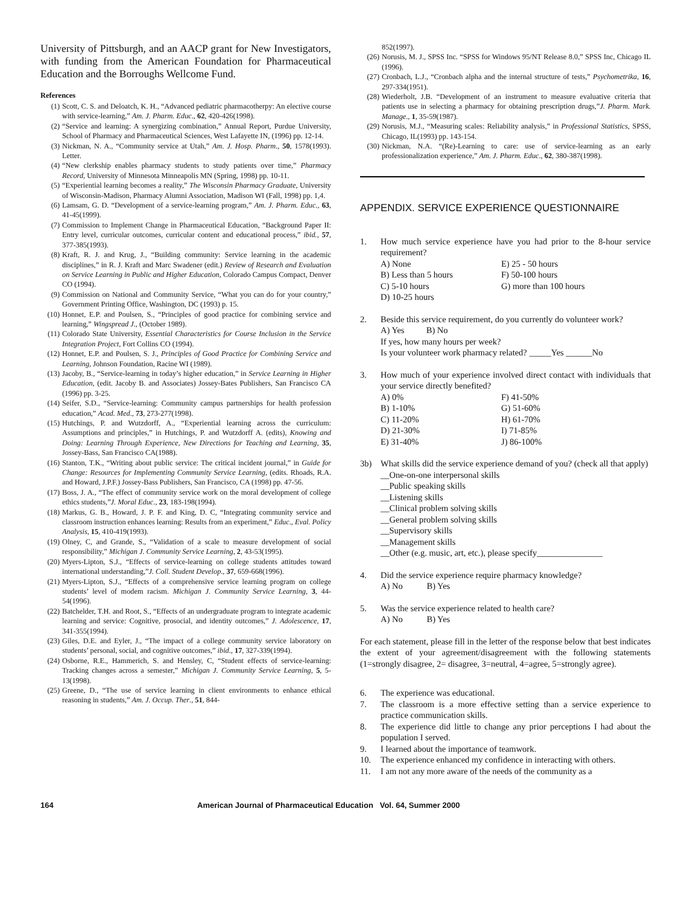University of Pittsburgh, and an AACP grant for New Investigators, with funding from the American Foundation for Pharmaceutical Education and the Borroughs Wellcome Fund.
References
(1) Scott, C. S. and Deloatch, K. H., “Advanced pediatric pharmacotherpy: An elective course with service-learning,” Am. J. Pharm. Educ., 62, 420-426(1998).
(2) “Service and learning: A synergizing combination,” Annual Report, Purdue University, School of Pharmacy and Pharmaceutical Sciences, West Lafayette IN, (1996) pp. 12-14.
(3) Nickman, N. A., “Community service at Utah,” Am. J. Hosp. Pharm., 50, 1578(1993). Letter.
(4) “New clerkship enables pharmacy students to study patients over time,” Pharmacy Record, University of Minnesota Minneapolis MN (Spring, 1998) pp. 10-11.
(5) “Experiential learning becomes a reality,” The Wisconsin Pharmacy Graduate, University of Wisconsin-Madison, Pharmacy Alumni Association, Madison WI (Fall, 1998) pp. 1,4.
(6) Lamsam, G. D. “Development of a service-learning program,” Am. J. Pharm. Educ., 63, 41-45(1999).
(7) Commission to Implement Change in Pharmaceutical Education, “Background Paper II: Entry level, curricular outcomes, curricular content and educational process,” ibid., 57, 377-385(1993).
(8) Kraft, R. J. and Krug, J., “Building community: Service learning in the academic disciplines,” in R. J. Kraft and Marc Swadener (edit.) Review of Research and Evaluation on Service Learning in Public and Higher Education, Colorado Campus Compact, Denver CO (1994).
(9) Commission on National and Community Service, “What you can do for your country,” Government Printing Office, Washington, DC (1993) p. 15.
(10) Honnet, E.P. and Poulsen, S., “Principles of good practice for combining service and learning,” Wingspread J., (October 1989).
(11) Colorado State University, Essential Characteristics for Course Inclusion in the Service Integration Project, Fort Collins CO (1994).
(12) Honnet, E.P. and Poulsen, S. J., Principles of Good Practice for Combining Service and Learning, Johnson Foundation, Racine WI (1989).
(13) Jacoby, B., “Service-learning in today’s higher education,” in Service Learning in Higher Education, (edit. Jacoby B. and Associates) Jossey-Bates Publishers, San Francisco CA (1996) pp. 3-25.
(14) Seifer, S.D., “Service-learning: Community campus partnerships for health profession education,” Acad. Med., 73, 273-277(1998).
(15) Hutchings, P. and Wutzdorff, A., “Experiential learning across the curriculum: Assumptions and principles,” in Hutchings, P. and Wutzdorff A. (edits), Knowing and Doing: Learning Through Experience, New Directions for Teaching and Learning, 35, Jossey-Bass, San Francisco CA(1988).
(16) Stanton, T.K., “Writing about public service: The critical incident journal,” in Guide for Change: Resources for Implementing Community Service Learning, (edits. Rhoads, R.A. and Howard, J.P.F.) Jossey-Bass Publishers, San Francisco, CA (1998) pp. 47-56.
(17) Boss, J. A., “The effect of community service work on the moral development of college ethics students,”J. Moral Educ., 23, 183-198(1994).
(18) Markus, G. B., Howard, J. P. F. and King, D. C, “Integrating community service and classroom instruction enhances learning: Results from an experiment,” Educ., Eval. Policy Analysis, 15, 410-419(1993).
(19) Olney, C, and Grande, S., “Validation of a scale to measure development of social responsibility,” Michigan J. Community Service Learning, 2, 43-53(1995).
(20) Myers-Lipton, S.J., “Effects of service-learning on college students attitudes toward international understanding,”J. Coll. Student Develop., 37, 659-668(1996).
(21) Myers-Lipton, S.J., “Effects of a comprehensive service learning program on college students’ level of modem racism. Michigan J. Community Service Learning, 3, 44-54(1996).
(22) Batchelder, T.H. and Root, S., “Effects of an undergraduate program to integrate academic learning and service: Cognitive, prosocial, and identity outcomes,” J. Adolescence, 17, 341-355(1994).
(23) Giles, D.E. and Eyler, J., “The impact of a college community service laboratory on students’ personal, social, and cognitive outcomes,” ibid., 17, 327-339(1994).
(24) Osborne, R.E., Hammerich, S. and Hensley, C, “Student effects of service-learning: Tracking changes across a semester,” Michigan J. Community Service Learning, 5, 5-13(1998).
(25) Greene, D., “The use of service learning in client environments to enhance ethical reasoning in students,” Am. J. Occup. Ther., 51, 844-
852(1997).
(26) Norusis, M. J., SPSS Inc. “SPSS for Windows 95/NT Release 8.0,” SPSS Inc, Chicago IL (1996).
(27) Cronbach, L.J., “Cronbach alpha and the internal structure of tests,” Psychometrika, 16, 297-334(1951).
(28) Wiederholt, J.B. “Development of an instrument to measure evaluative criteria that patients use in selecting a pharmacy for obtaining prescription drugs,”J. Pharm. Mark. Manage., 1, 35-59(1987).
(29) Norusis, M.J., “Measuring scales: Reliability analysis,” in Professional Statistics, SPSS, Chicago, IL(1993) pp. 143-154.
(30) Nickman, N.A. “(Re)-Learning to care: use of service-learning as an early professionalization experience,” Am. J. Pharm. Educ., 62, 380-387(1998).
APPENDIX. SERVICE EXPERIENCE QUESTIONNAIRE
1. How much service experience have you had prior to the 8-hour service requirement?
A) None E) 25 - 50 hours B) Less than 5 hours F) 50-100 hours C) 5-10 hours G) more than 100 hours D) 10-25 hours
2. Beside this service requirement, do you currently do volunteer work?
A) Yes B) No
If yes, how many hours per week?
Is your volunteer work pharmacy related? _____Yes ______No
3. How much of your experience involved direct contact with individuals that your service directly benefited?
A) 0% F) 41-50% B) 1-10% G) 51-60% C) 11-20% H) 61-70% D) 21-30% I) 71-85% E) 31-40% J) 86-100%
3b) What skills did the service experience demand of you? (check all that apply)
__One-on-one interpersonal skills
__Public speaking skills
__Listening skills
__Clinical problem solving skills
__General problem solving skills
__Supervisory skills
__Management skills
__Other (e.g. music, art, etc.), please specify_______________
4. Did the service experience require pharmacy knowledge?
A) No B) Yes
5. Was the service experience related to health care?
A) No B) Yes
For each statement, please fill in the letter of the response below that best indicates the extent of your agreement/disagreement with the following statements (1=strongly disagree, 2= disagree, 3=neutral, 4=agree, 5=strongly agree).
6. The experience was educational.
7. The classroom is a more effective setting than a service experience to practice communication skills.
8. The experience did little to change any prior perceptions I had about the population I served.
9. I learned about the importance of teamwork.
10. The experience enhanced my confidence in interacting with others.
11. I am not any more aware of the needs of the community as a
164 American Journal of Pharmaceutical Education Vol. 64, Summer 2000